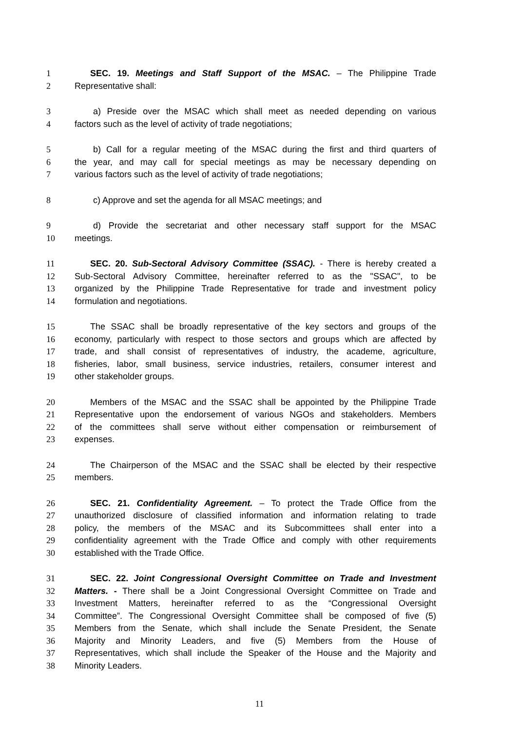1 SEC. 19. Meetings and Staff Support of the MSAC. – The Philippine Trade
2 Representative shall:
3 a) Preside over the MSAC which shall meet as needed depending on various
4 factors such as the level of activity of trade negotiations;
5 b) Call for a regular meeting of the MSAC during the first and third quarters of
6 the year, and may call for special meetings as may be necessary depending on
7 various factors such as the level of activity of trade negotiations;
8 c) Approve and set the agenda for all MSAC meetings; and
9 d) Provide the secretariat and other necessary staff support for the MSAC
10 meetings.
11 SEC. 20. Sub-Sectoral Advisory Committee (SSAC). - There is hereby created a
12 Sub-Sectoral Advisory Committee, hereinafter referred to as the "SSAC", to be
13 organized by the Philippine Trade Representative for trade and investment policy
14 formulation and negotiations.
15 The SSAC shall be broadly representative of the key sectors and groups of the
16 economy, particularly with respect to those sectors and groups which are affected by
17 trade, and shall consist of representatives of industry, the academe, agriculture,
18 fisheries, labor, small business, service industries, retailers, consumer interest and
19 other stakeholder groups.
20 Members of the MSAC and the SSAC shall be appointed by the Philippine Trade
21 Representative upon the endorsement of various NGOs and stakeholders. Members
22 of the committees shall serve without either compensation or reimbursement of
23 expenses.
24 The Chairperson of the MSAC and the SSAC shall be elected by their respective
25 members.
26 SEC. 21. Confidentiality Agreement. – To protect the Trade Office from the
27 unauthorized disclosure of classified information and information relating to trade
28 policy, the members of the MSAC and its Subcommittees shall enter into a
29 confidentiality agreement with the Trade Office and comply with other requirements
30 established with the Trade Office.
31 SEC. 22. Joint Congressional Oversight Committee on Trade and Investment
32 Matters. - There shall be a Joint Congressional Oversight Committee on Trade and
33 Investment Matters, hereinafter referred to as the “Congressional Oversight
34 Committee”. The Congressional Oversight Committee shall be composed of five (5)
35 Members from the Senate, which shall include the Senate President, the Senate
36 Majority and Minority Leaders, and five (5) Members from the House of
37 Representatives, which shall include the Speaker of the House and the Majority and
38 Minority Leaders.
11